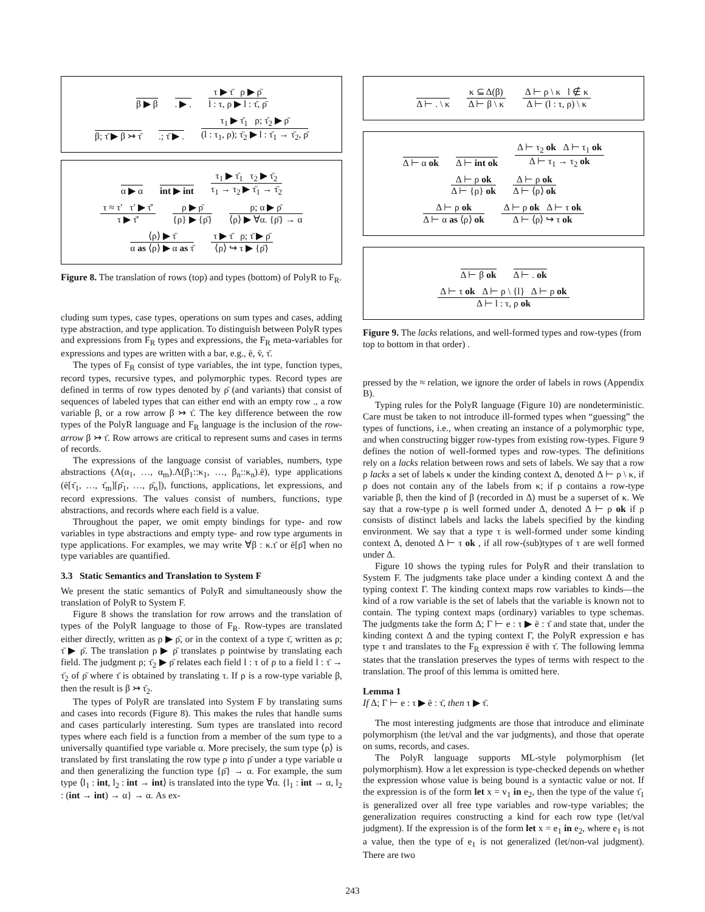β ▶ β
. ▶ .
τ ▶ τ̄ ρ ▶ ρ̄
l : τ, ρ ▶ l : τ̄, ρ̄
β; τ̄ ▶ β ↣ τ̄
.; τ̄ ▶ .
τ<sub>1</sub> ▶ τ̄<sub>1</sub> ρ; τ̄<sub>2</sub> ▶ ρ̄
(l : τ<sub>1</sub>, ρ); τ̄<sub>2</sub> ▶ l : τ̄<sub>1</sub> → τ̄<sub>2</sub>, ρ̄
α ▶ α
int ▶ int
τ<sub>1</sub> ▶ τ̄<sub>1</sub> τ<sub>2</sub> ▶ τ̄<sub>2</sub>
τ<sub>1</sub> → τ<sub>2</sub> ▶ τ̄<sub>1</sub> → τ̄<sub>2</sub>
τ ≈ τ′ τ′ ▶ τ̄′
τ ▶ τ̄′
ρ ▶ ρ̄
{ρ} ▶ {ρ̄}
ρ; α ▶ ρ̄
⟨ρ⟩ ▶ ∀α. {ρ̄} → α
⟨ρ⟩ ▶ τ̄
α as ⟨ρ⟩ ▶ α as τ̄
τ ▶ τ̄ ρ; τ̄ ▶ ρ̄
⟨ρ⟩ ↪ τ ▶ {ρ̄}
Figure 8. The translation of rows (top) and types (bottom) of PolyR to F<sub>R</sub>.
cluding sum types, case types, operations on sum types and cases, adding type abstraction, and type application. To distinguish between PolyR types and expressions from F<sub>R</sub> types and expressions, the F<sub>R</sub> meta-variables for expressions and types are written with a bar, e.g., ē, v̄, τ̄.
The types of F<sub>R</sub> consist of type variables, the int type, function types, record types, recursive types, and polymorphic types. Record types are defined in terms of row types denoted by ρ̄ (and variants) that consist of sequences of labeled types that can either end with an empty row ., a row variable β, or a row arrow β ↣ τ̄. The key difference between the row types of the PolyR language and F<sub>R</sub> language is the inclusion of the row-arrow β ↣ τ̄. Row arrows are critical to represent sums and cases in terms of records.
The expressions of the language consist of variables, numbers, type abstractions (Λ(α<sub>1</sub>, …, α<sub>m</sub>).Λ(β<sub>1</sub>::κ<sub>1</sub>, …, β<sub>n</sub>::κ<sub>n</sub>).ē), type applications (ē[τ̄<sub>1</sub>, …, τ̄<sub>m</sub>][ρ̄<sub>1</sub>, …, ρ̄<sub>n</sub>]), functions, applications, let expressions, and record expressions. The values consist of numbers, functions, type abstractions, and records where each field is a value.
Throughout the paper, we omit empty bindings for type- and row variables in type abstractions and empty type- and row type arguments in type applications. For examples, we may write ∀β : κ.τ̄ or ē[ρ̄] when no type variables are quantified.
3.3 Static Semantics and Translation to System F
We present the static semantics of PolyR and simultaneously show the translation of PolyR to System F.
Figure 8 shows the translation for row arrows and the translation of types of the PolyR language to those of F<sub>R</sub>. Row-types are translated either directly, written as ρ ▶ ρ̄, or in the context of a type τ̄, written as ρ; τ̄ ▶ ρ̄. The translation ρ ▶ ρ̄ translates ρ pointwise by translating each field. The judgment ρ; τ̄<sub>2</sub> ▶ ρ̄ relates each field l : τ of ρ to a field l : τ̄ → τ̄<sub>2</sub> of ρ̄ where τ̄ is obtained by translating τ. If ρ is a row-type variable β, then the result is β ↣ τ̄<sub>2</sub>.
The types of PolyR are translated into System F by translating sums and cases into records (Figure 8). This makes the rules that handle sums and cases particularly interesting. Sum types are translated into record types where each field is a function from a member of the sum type to a universally quantified type variable α. More precisely, the sum type ⟨ρ⟩ is translated by first translating the row type ρ into ρ̄ under a type variable α and then generalizing the function type {ρ̄} → α. For example, the sum type ⟨l<sub>1</sub> : int, l<sub>2</sub> : int → int⟩ is translated into the type ∀α. {l<sub>1</sub> : int → α, l<sub>2</sub> : (int → int) → α} → α. As ex-
Δ ⊢ . \ κ
κ ⊆ Δ(β)
Δ ⊢ β \ κ
Δ ⊢ ρ \ κ l ∉ κ
Δ ⊢ (l : τ, ρ) \ κ
Δ ⊢ α ok
Δ ⊢ int ok
Δ ⊢ τ<sub>2</sub> ok Δ ⊢ τ<sub>1</sub> ok
Δ ⊢ τ<sub>1</sub> → τ<sub>2</sub> ok
Δ ⊢ ρ ok
Δ ⊢ {ρ} ok
Δ ⊢ ρ ok
Δ ⊢ ⟨ρ⟩ ok
Δ ⊢ ρ ok
Δ ⊢ α as ⟨ρ⟩ ok
Δ ⊢ ρ ok Δ ⊢ τ ok
Δ ⊢ ⟨ρ⟩ ↪ τ ok
Δ ⊢ β ok
Δ ⊢ . ok
Δ ⊢ τ ok Δ ⊢ ρ \ {l} Δ ⊢ ρ ok
Δ ⊢ l : τ, ρ ok
Figure 9. The lacks relations, and well-formed types and row-types (from top to bottom in that order) .
pressed by the ≈ relation, we ignore the order of labels in rows (Appendix B).
Typing rules for the PolyR language (Figure 10) are nondeterministic. Care must be taken to not introduce ill-formed types when “guessing” the types of functions, i.e., when creating an instance of a polymorphic type, and when constructing bigger row-types from existing row-types. Figure 9 defines the notion of well-formed types and row-types. The definitions rely on a lacks relation between rows and sets of labels. We say that a row ρ lacks a set of labels κ under the kinding context Δ, denoted Δ ⊢ ρ \ κ, if ρ does not contain any of the labels from κ; if ρ contains a row-type variable β, then the kind of β (recorded in Δ) must be a superset of κ. We say that a row-type ρ is well formed under Δ, denoted Δ ⊢ ρ ok if ρ consists of distinct labels and lacks the labels specified by the kinding environment. We say that a type τ is well-formed under some kinding context Δ, denoted Δ ⊢ τ ok , if all row-(sub)types of τ are well formed under Δ.
Figure 10 shows the typing rules for PolyR and their translation to System F. The judgments take place under a kinding context Δ and the typing context Γ. The kinding context maps row variables to kinds—the kind of a row variable is the set of labels that the variable is known not to contain. The typing context maps (ordinary) variables to type schemas. The judgments take the form Δ; Γ ⊢ e : τ ▶ ē : τ̄ and state that, under the kinding context Δ and the typing context Γ, the PolyR expression e has type τ and translates to the F<sub>R</sub> expression ē with τ̄. The following lemma states that the translation preserves the types of terms with respect to the translation. The proof of this lemma is omitted here.
Lemma 1
If Δ; Γ ⊢ e : τ ▶ ē : τ̄, then τ ▶ τ̄.
The most interesting judgments are those that introduce and eliminate polymorphism (the let/val and the var judgments), and those that operate on sums, records, and cases.
The PolyR language supports ML-style polymorphism (let polymorphism). How a let expression is type-checked depends on whether the expression whose value is being bound is a syntactic value or not. If the expression is of the form let x = v<sub>1</sub> in e<sub>2</sub>, then the type of the value τ̄<sub>1</sub> is generalized over all free type variables and row-type variables; the generalization requires constructing a kind for each row type (let/val judgment). If the expression is of the form let x = e<sub>1</sub> in e<sub>2</sub>, where e<sub>1</sub> is not a value, then the type of e<sub>1</sub> is not generalized (let/non-val judgment). There are two
243